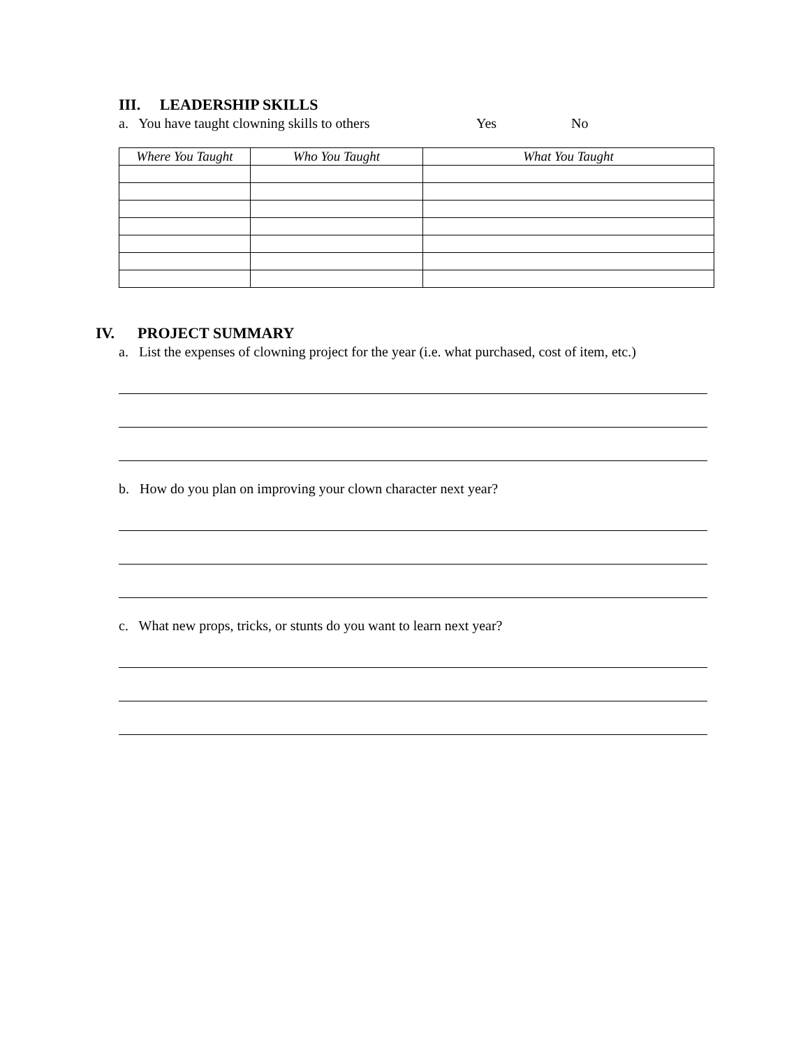III. LEADERSHIP SKILLS
a. You have taught clowning skills to others Yes No
| Where You Taught | Who You Taught | What You Taught |
| --- | --- | --- |
IV. PROJECT SUMMARY
a. List the expenses of clowning project for the year (i.e. what purchased, cost of item, etc.)
b. How do you plan on improving your clown character next year?
c. What new props, tricks, or stunts do you want to learn next year?